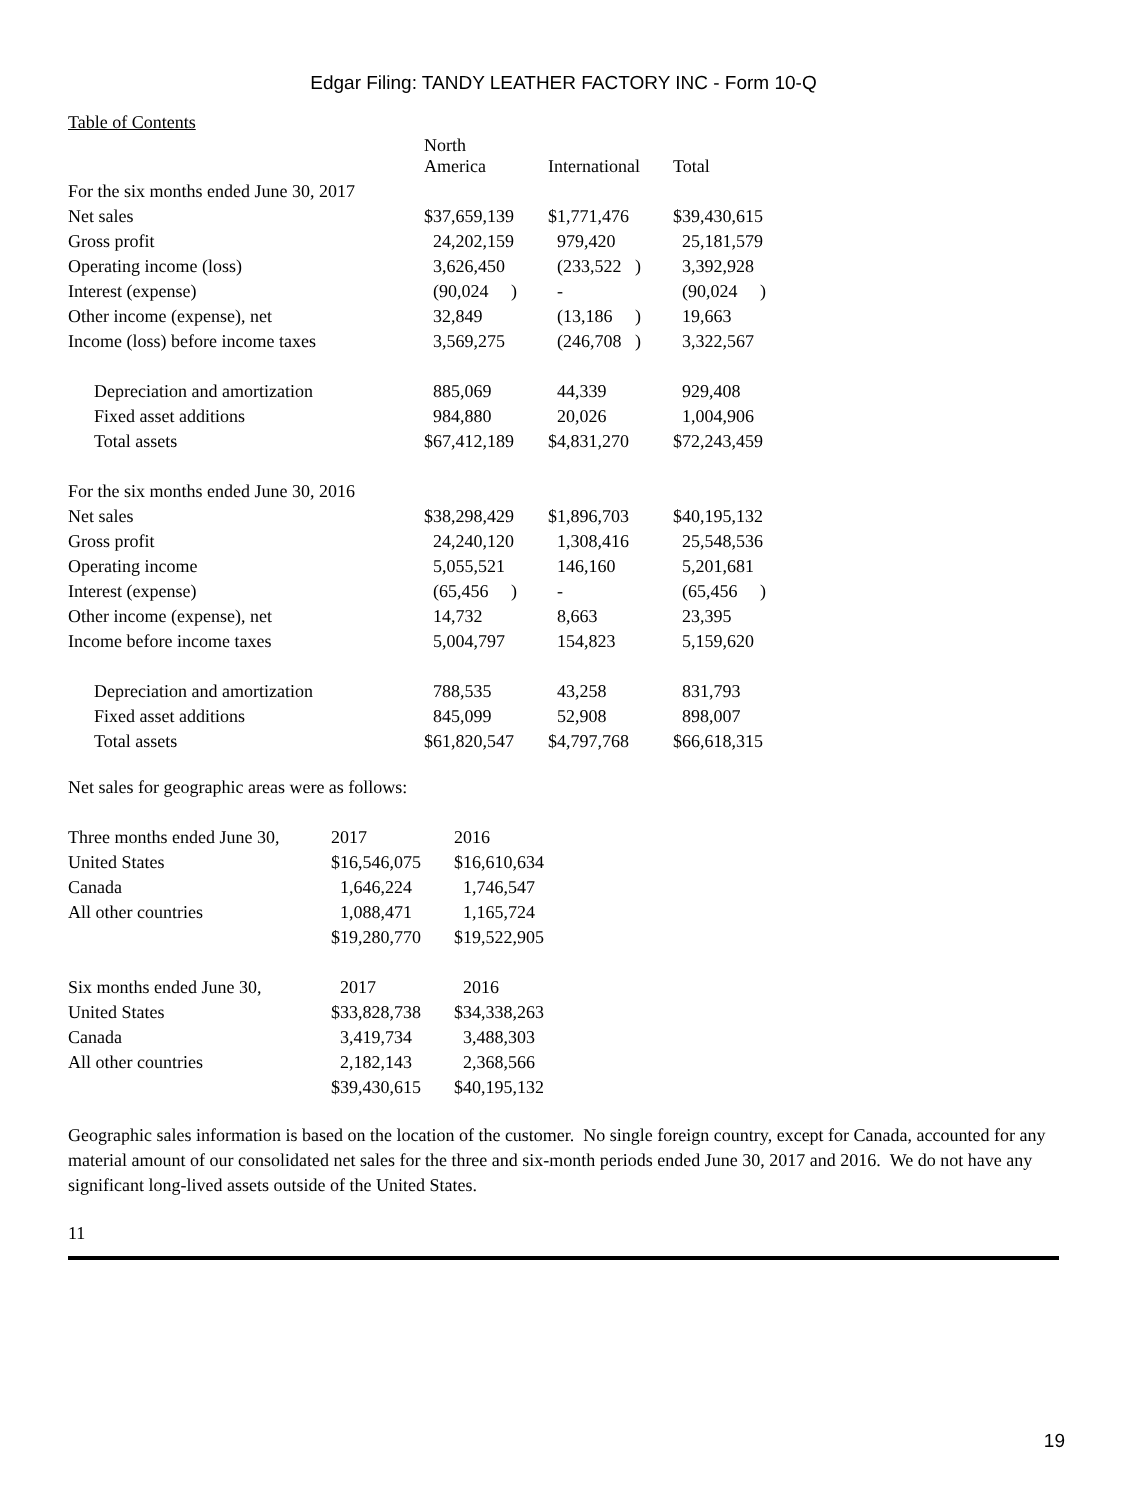Edgar Filing: TANDY LEATHER FACTORY INC - Form 10-Q
Table of Contents
| | North America | International | Total |
| --- | --- | --- | --- |
| For the six months ended June 30, 2017 | | | |
| Net sales | $37,659,139 | $1,771,476 | $39,430,615 |
| Gross profit | 24,202,159 | 979,420 | 25,181,579 |
| Operating income (loss) | 3,626,450 | (233,522 ) | 3,392,928 |
| Interest (expense) | (90,024 ) | - | (90,024 ) |
| Other income (expense), net | 32,849 | (13,186 ) | 19,663 |
| Income (loss) before income taxes | 3,569,275 | (246,708 ) | 3,322,567 |
| Depreciation and amortization | 885,069 | 44,339 | 929,408 |
| Fixed asset additions | 984,880 | 20,026 | 1,004,906 |
| Total assets | $67,412,189 | $4,831,270 | $72,243,459 |
| For the six months ended June 30, 2016 | | | |
| Net sales | $38,298,429 | $1,896,703 | $40,195,132 |
| Gross profit | 24,240,120 | 1,308,416 | 25,548,536 |
| Operating income | 5,055,521 | 146,160 | 5,201,681 |
| Interest (expense) | (65,456 ) | - | (65,456 ) |
| Other income (expense), net | 14,732 | 8,663 | 23,395 |
| Income before income taxes | 5,004,797 | 154,823 | 5,159,620 |
| Depreciation and amortization | 788,535 | 43,258 | 831,793 |
| Fixed asset additions | 845,099 | 52,908 | 898,007 |
| Total assets | $61,820,547 | $4,797,768 | $66,618,315 |
Net sales for geographic areas were as follows:
| Three months ended June 30, | 2017 | 2016 |
| --- | --- | --- |
| United States | $16,546,075 | $16,610,634 |
| Canada | 1,646,224 | 1,746,547 |
| All other countries | 1,088,471 | 1,165,724 |
| | $19,280,770 | $19,522,905 |
| Six months ended June 30, | 2017 | 2016 |
| United States | $33,828,738 | $34,338,263 |
| Canada | 3,419,734 | 3,488,303 |
| All other countries | 2,182,143 | 2,368,566 |
| | $39,430,615 | $40,195,132 |
Geographic sales information is based on the location of the customer. No single foreign country, except for Canada, accounted for any material amount of our consolidated net sales for the three and six-month periods ended June 30, 2017 and 2016. We do not have any significant long-lived assets outside of the United States.
11
19